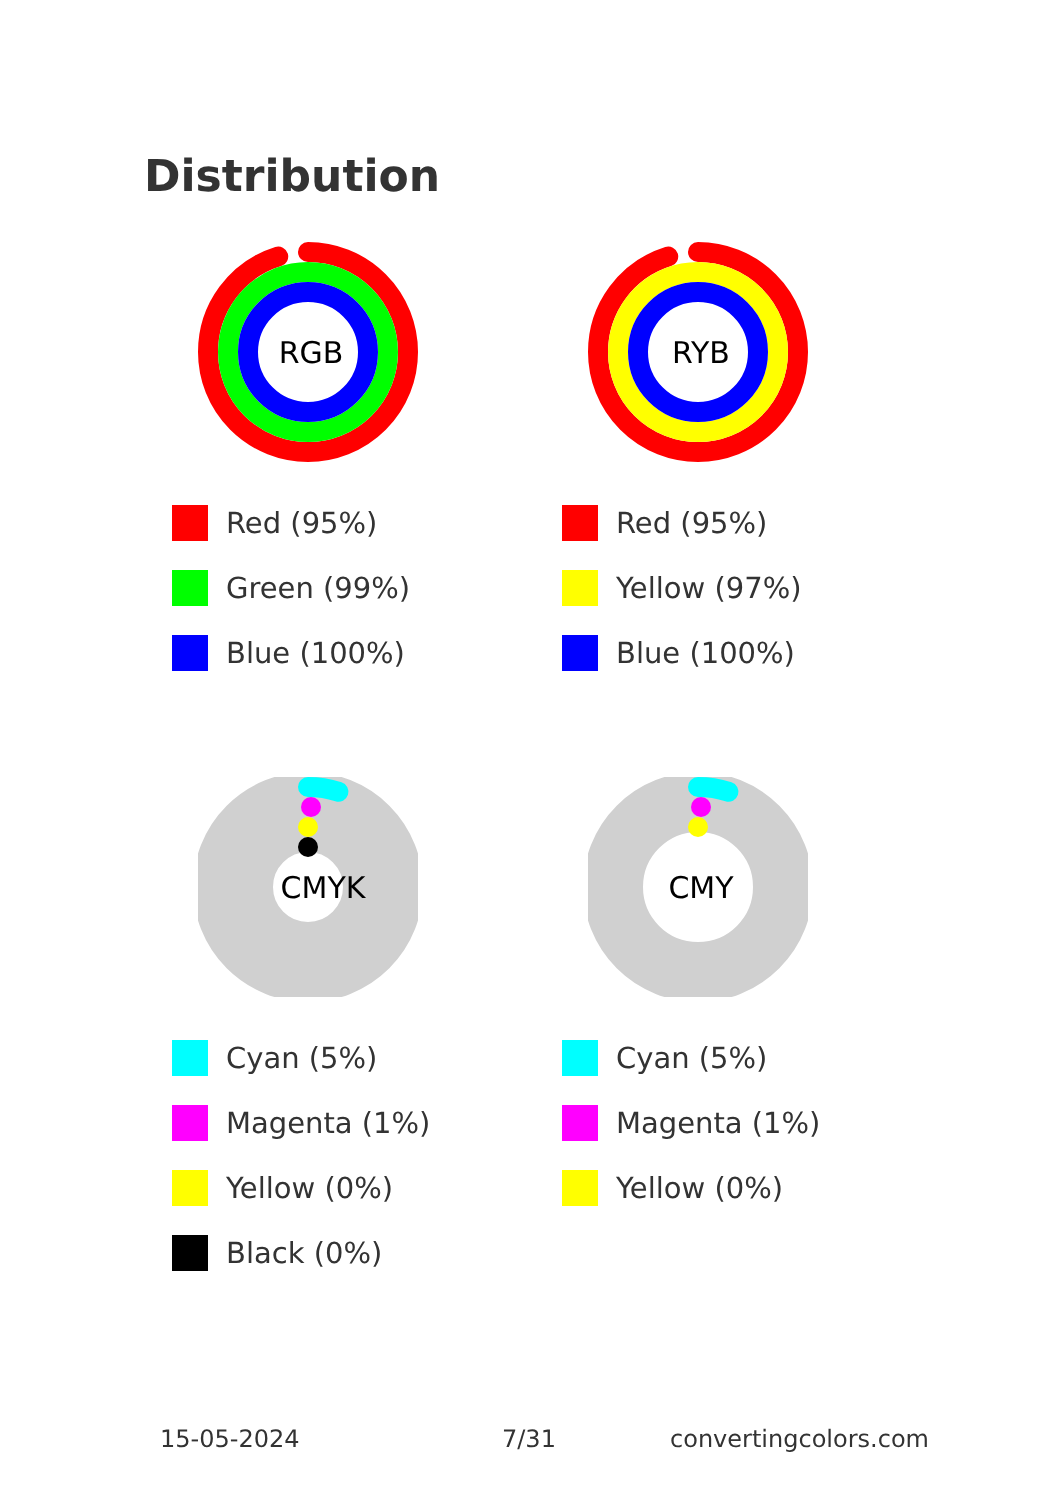Distribution
RGB
Red (95%)
Green (99%)
Blue (100%)
RYB
Red (95%)
Yellow (97%)
Blue (100%)
CMYK
Cyan (5%)
Magenta (1%)
Yellow (0%)
Black (0%)
CMY
Cyan (5%)
Magenta (1%)
Yellow (0%)
15-05-2024 7/31 convertingcolors.com